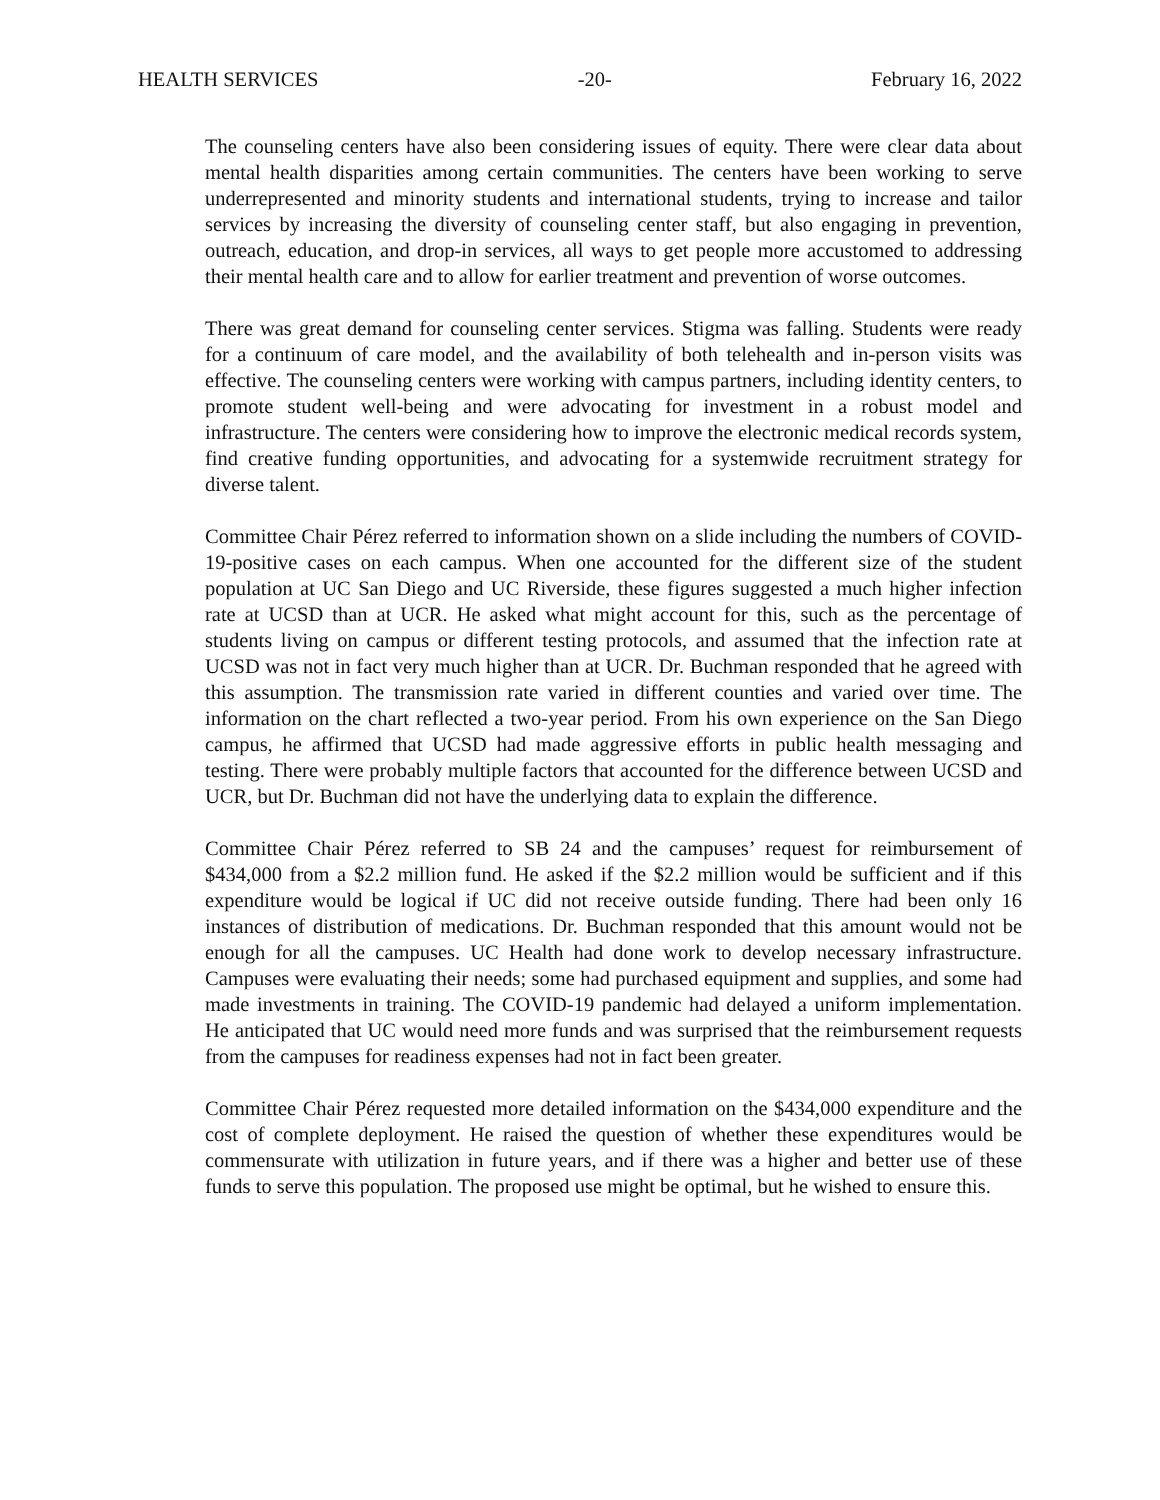HEALTH SERVICES -20- February 16, 2022
The counseling centers have also been considering issues of equity. There were clear data about mental health disparities among certain communities. The centers have been working to serve underrepresented and minority students and international students, trying to increase and tailor services by increasing the diversity of counseling center staff, but also engaging in prevention, outreach, education, and drop-in services, all ways to get people more accustomed to addressing their mental health care and to allow for earlier treatment and prevention of worse outcomes.
There was great demand for counseling center services. Stigma was falling. Students were ready for a continuum of care model, and the availability of both telehealth and in-person visits was effective. The counseling centers were working with campus partners, including identity centers, to promote student well-being and were advocating for investment in a robust model and infrastructure. The centers were considering how to improve the electronic medical records system, find creative funding opportunities, and advocating for a systemwide recruitment strategy for diverse talent.
Committee Chair Pérez referred to information shown on a slide including the numbers of COVID-19-positive cases on each campus. When one accounted for the different size of the student population at UC San Diego and UC Riverside, these figures suggested a much higher infection rate at UCSD than at UCR. He asked what might account for this, such as the percentage of students living on campus or different testing protocols, and assumed that the infection rate at UCSD was not in fact very much higher than at UCR. Dr. Buchman responded that he agreed with this assumption. The transmission rate varied in different counties and varied over time. The information on the chart reflected a two-year period. From his own experience on the San Diego campus, he affirmed that UCSD had made aggressive efforts in public health messaging and testing. There were probably multiple factors that accounted for the difference between UCSD and UCR, but Dr. Buchman did not have the underlying data to explain the difference.
Committee Chair Pérez referred to SB 24 and the campuses’ request for reimbursement of $434,000 from a $2.2 million fund. He asked if the $2.2 million would be sufficient and if this expenditure would be logical if UC did not receive outside funding. There had been only 16 instances of distribution of medications. Dr. Buchman responded that this amount would not be enough for all the campuses. UC Health had done work to develop necessary infrastructure. Campuses were evaluating their needs; some had purchased equipment and supplies, and some had made investments in training. The COVID-19 pandemic had delayed a uniform implementation. He anticipated that UC would need more funds and was surprised that the reimbursement requests from the campuses for readiness expenses had not in fact been greater.
Committee Chair Pérez requested more detailed information on the $434,000 expenditure and the cost of complete deployment. He raised the question of whether these expenditures would be commensurate with utilization in future years, and if there was a higher and better use of these funds to serve this population. The proposed use might be optimal, but he wished to ensure this.